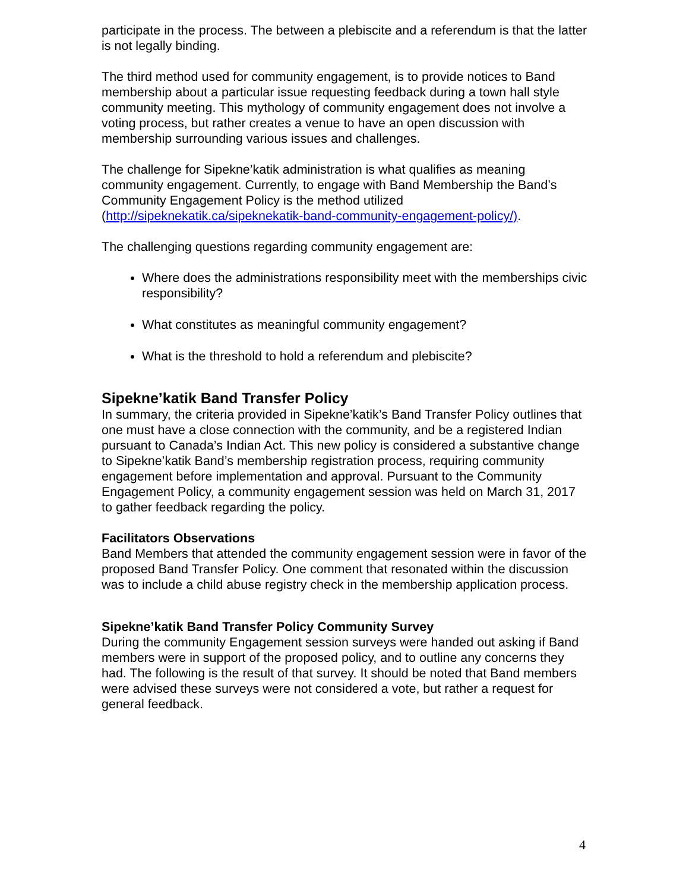participate in the process. The between a plebiscite and a referendum is that the latter is not legally binding.
The third method used for community engagement, is to provide notices to Band membership about a particular issue requesting feedback during a town hall style community meeting. This mythology of community engagement does not involve a voting process, but rather creates a venue to have an open discussion with membership surrounding various issues and challenges.
The challenge for Sipekne’katik administration is what qualifies as meaning community engagement. Currently, to engage with Band Membership the Band’s Community Engagement Policy is the method utilized (http://sipeknekatik.ca/sipeknekatik-band-community-engagement-policy/).
The challenging questions regarding community engagement are:
Where does the administrations responsibility meet with the memberships civic responsibility?
What constitutes as meaningful community engagement?
What is the threshold to hold a referendum and plebiscite?
Sipekne’katik Band Transfer Policy
In summary, the criteria provided in Sipekne’katik’s Band Transfer Policy outlines that one must have a close connection with the community, and be a registered Indian pursuant to Canada’s Indian Act. This new policy is considered a substantive change to Sipekne’katik Band’s membership registration process, requiring community engagement before implementation and approval. Pursuant to the Community Engagement Policy, a community engagement session was held on March 31, 2017 to gather feedback regarding the policy.
Facilitators Observations
Band Members that attended the community engagement session were in favor of the proposed Band Transfer Policy. One comment that resonated within the discussion was to include a child abuse registry check in the membership application process.
Sipekne’katik Band Transfer Policy Community Survey
During the community Engagement session surveys were handed out asking if Band members were in support of the proposed policy, and to outline any concerns they had. The following is the result of that survey. It should be noted that Band members were advised these surveys were not considered a vote, but rather a request for general feedback.
4